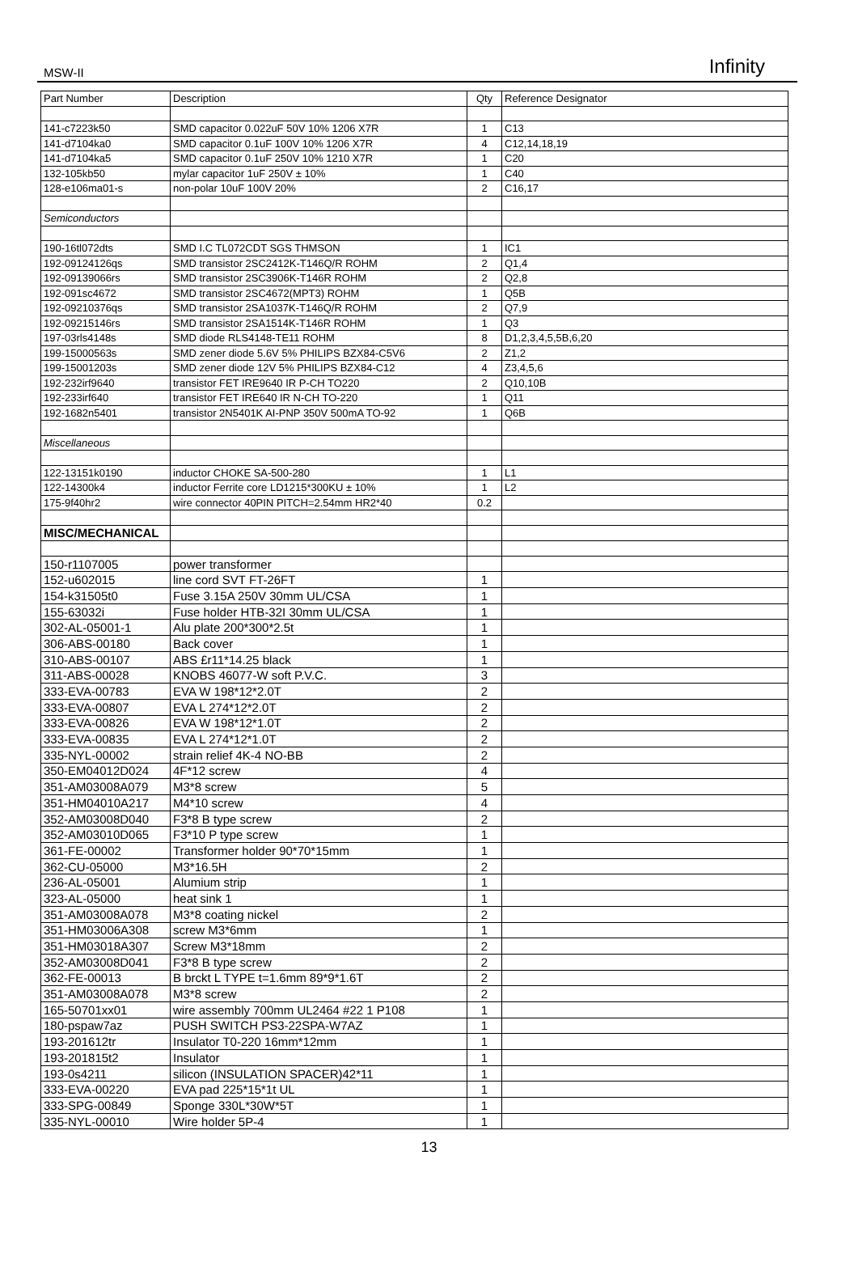MSW-II Infinity
| Part Number | Description | Qty | Reference Designator |
| --- | --- | --- | --- |
| 141-c7223k50 | SMD capacitor 0.022uF 50V 10% 1206 X7R | 1 | C13 |
| 141-d7104ka0 | SMD capacitor 0.1uF 100V 10% 1206 X7R | 4 | C12,14,18,19 |
| 141-d7104ka5 | SMD capacitor 0.1uF 250V 10% 1210 X7R | 1 | C20 |
| 132-105kb50 | mylar capacitor 1uF 250V ± 10% | 1 | C40 |
| 128-e106ma01-s | non-polar 10uF 100V 20% | 2 | C16,17 |
| Semiconductors | | | |
| 190-16tl072dts | SMD I.C TL072CDT SGS THMSON | 1 | IC1 |
| 192-09124126qs | SMD transistor 2SC2412K-T146Q/R ROHM | 2 | Q1,4 |
| 192-09139066rs | SMD transistor 2SC3906K-T146R ROHM | 2 | Q2,8 |
| 192-091sc4672 | SMD transistor 2SC4672(MPT3) ROHM | 1 | Q5B |
| 192-09210376qs | SMD transistor 2SA1037K-T146Q/R ROHM | 2 | Q7,9 |
| 192-09215146rs | SMD transistor 2SA1514K-T146R ROHM | 1 | Q3 |
| 197-03rls4148s | SMD diode RLS4148-TE11 ROHM | 8 | D1,2,3,4,5,5B,6,20 |
| 199-15000563s | SMD zener diode 5.6V 5% PHILIPS BZX84-C5V6 | 2 | Z1,2 |
| 199-15001203s | SMD zener diode 12V 5% PHILIPS BZX84-C12 | 4 | Z3,4,5,6 |
| 192-232irf9640 | transistor FET IRE9640 IR P-CH TO220 | 2 | Q10,10B |
| 192-233irf640 | transistor FET IRE640 IR N-CH TO-220 | 1 | Q11 |
| 192-1682n5401 | transistor 2N5401K AI-PNP 350V 500mA TO-92 | 1 | Q6B |
| Miscellaneous | | | |
| 122-13151k0190 | inductor CHOKE SA-500-280 | 1 | L1 |
| 122-14300k4 | inductor Ferrite core LD1215*300KU ± 10% | 1 | L2 |
| 175-9f40hr2 | wire connector 40PIN PITCH=2.54mm HR2*40 | 0.2 | |
| MISC/MECHANICAL | | | |
| 150-r1107005 | power transformer | | |
| 152-u602015 | line cord SVT FT-26FT | 1 | |
| 154-k31505t0 | Fuse 3.15A 250V 30mm UL/CSA | 1 | |
| 155-63032i | Fuse holder HTB-32I 30mm UL/CSA | 1 | |
| 302-AL-05001-1 | Alu plate 200*300*2.5t | 1 | |
| 306-ABS-00180 | Back cover | 1 | |
| 310-ABS-00107 | ABS £r11*14.25 black | 1 | |
| 311-ABS-00028 | KNOBS 46077-W soft P.V.C. | 3 | |
| 333-EVA-00783 | EVA W 198*12*2.0T | 2 | |
| 333-EVA-00807 | EVA L 274*12*2.0T | 2 | |
| 333-EVA-00826 | EVA W 198*12*1.0T | 2 | |
| 333-EVA-00835 | EVA L 274*12*1.0T | 2 | |
| 335-NYL-00002 | strain relief 4K-4 NO-BB | 2 | |
| 350-EM04012D024 | 4F*12 screw | 4 | |
| 351-AM03008A079 | M3*8 screw | 5 | |
| 351-HM04010A217 | M4*10 screw | 4 | |
| 352-AM03008D040 | F3*8 B type screw | 2 | |
| 352-AM03010D065 | F3*10 P type screw | 1 | |
| 361-FE-00002 | Transformer holder 90*70*15mm | 1 | |
| 362-CU-05000 | M3*16.5H | 2 | |
| 236-AL-05001 | Alumium strip | 1 | |
| 323-AL-05000 | heat sink 1 | 1 | |
| 351-AM03008A078 | M3*8 coating nickel | 2 | |
| 351-HM03006A308 | screw M3*6mm | 1 | |
| 351-HM03018A307 | Screw M3*18mm | 2 | |
| 352-AM03008D041 | F3*8 B type screw | 2 | |
| 362-FE-00013 | B brckt L TYPE t=1.6mm 89*9*1.6T | 2 | |
| 351-AM03008A078 | M3*8 screw | 2 | |
| 165-50701xx01 | wire assembly 700mm UL2464 #22 1 P108 | 1 | |
| 180-pspaw7az | PUSH SWITCH PS3-22SPA-W7AZ | 1 | |
| 193-201612tr | Insulator T0-220 16mm*12mm | 1 | |
| 193-201815t2 | Insulator | 1 | |
| 193-0s4211 | silicon (INSULATION SPACER)42*11 | 1 | |
| 333-EVA-00220 | EVA pad 225*15*1t UL | 1 | |
| 333-SPG-00849 | Sponge 330L*30W*5T | 1 | |
| 335-NYL-00010 | Wire holder 5P-4 | 1 | |
13